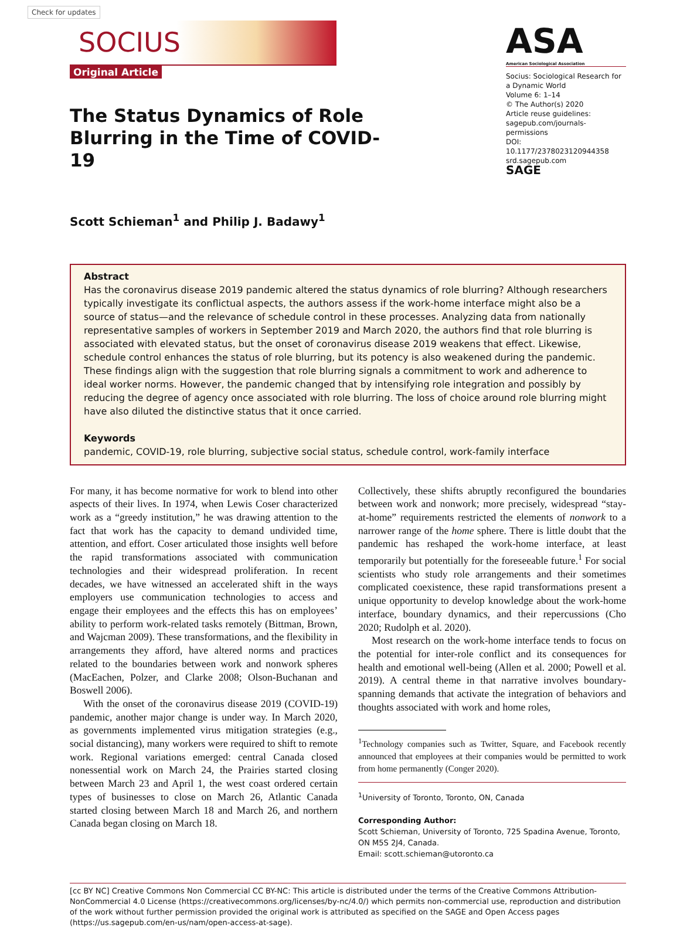Check for updates
SOCIUS
Original Article
ASA
American Sociological Association
Socius: Sociological Research for a Dynamic World
Volume 6: 1–14
© The Author(s) 2020
Article reuse guidelines:
sagepub.com/journals-permissions
DOI: 10.1177/2378023120944358
srd.sagepub.com
SAGE
The Status Dynamics of Role Blurring in the Time of COVID-19
Scott Schieman<sup>1</sup> and Philip J. Badawy<sup>1</sup>
Abstract
Has the coronavirus disease 2019 pandemic altered the status dynamics of role blurring? Although researchers typically investigate its conflictual aspects, the authors assess if the work-home interface might also be a source of status—and the relevance of schedule control in these processes. Analyzing data from nationally representative samples of workers in September 2019 and March 2020, the authors find that role blurring is associated with elevated status, but the onset of coronavirus disease 2019 weakens that effect. Likewise, schedule control enhances the status of role blurring, but its potency is also weakened during the pandemic. These findings align with the suggestion that role blurring signals a commitment to work and adherence to ideal worker norms. However, the pandemic changed that by intensifying role integration and possibly by reducing the degree of agency once associated with role blurring. The loss of choice around role blurring might have also diluted the distinctive status that it once carried.
Keywords
pandemic, COVID-19, role blurring, subjective social status, schedule control, work-family interface
For many, it has become normative for work to blend into other aspects of their lives. In 1974, when Lewis Coser characterized work as a “greedy institution,” he was drawing attention to the fact that work has the capacity to demand undivided time, attention, and effort. Coser articulated those insights well before the rapid transformations associated with communication technologies and their widespread proliferation. In recent decades, we have witnessed an accelerated shift in the ways employers use communication technologies to access and engage their employees and the effects this has on employees’ ability to perform work-related tasks remotely (Bittman, Brown, and Wajcman 2009). These transformations, and the flexibility in arrangements they afford, have altered norms and practices related to the boundaries between work and nonwork spheres (MacEachen, Polzer, and Clarke 2008; Olson-Buchanan and Boswell 2006).
With the onset of the coronavirus disease 2019 (COVID-19) pandemic, another major change is under way. In March 2020, as governments implemented virus mitigation strategies (e.g., social distancing), many workers were required to shift to remote work. Regional variations emerged: central Canada closed nonessential work on March 24, the Prairies started closing between March 23 and April 1, the west coast ordered certain types of businesses to close on March 26, Atlantic Canada started closing between March 18 and March 26, and northern Canada began closing on March 18.
Collectively, these shifts abruptly reconfigured the boundaries between work and nonwork; more precisely, widespread “stay-at-home” requirements restricted the elements of nonwork to a narrower range of the home sphere. There is little doubt that the pandemic has reshaped the work-home interface, at least temporarily but potentially for the foreseeable future.<sup>1</sup> For social scientists who study role arrangements and their sometimes complicated coexistence, these rapid transformations present a unique opportunity to develop knowledge about the work-home interface, boundary dynamics, and their repercussions (Cho 2020; Rudolph et al. 2020).
Most research on the work-home interface tends to focus on the potential for inter-role conflict and its consequences for health and emotional well-being (Allen et al. 2000; Powell et al. 2019). A central theme in that narrative involves boundary-spanning demands that activate the integration of behaviors and thoughts associated with work and home roles,
<sup>1</sup> Technology companies such as Twitter, Square, and Facebook recently announced that employees at their companies would be permitted to work from home permanently (Conger 2020).
<sup>1</sup> University of Toronto, Toronto, ON, Canada
Corresponding Author:
Scott Schieman, University of Toronto, 725 Spadina Avenue, Toronto, ON M5S 2J4, Canada.
Email: scott.schieman@utoronto.ca
[cc BY NC] Creative Commons Non Commercial CC BY-NC: This article is distributed under the terms of the Creative Commons Attribution-NonCommercial 4.0 License (https://creativecommons.org/licenses/by-nc/4.0/) which permits non-commercial use, reproduction and distribution of the work without further permission provided the original work is attributed as specified on the SAGE and Open Access pages (https://us.sagepub.com/en-us/nam/open-access-at-sage).